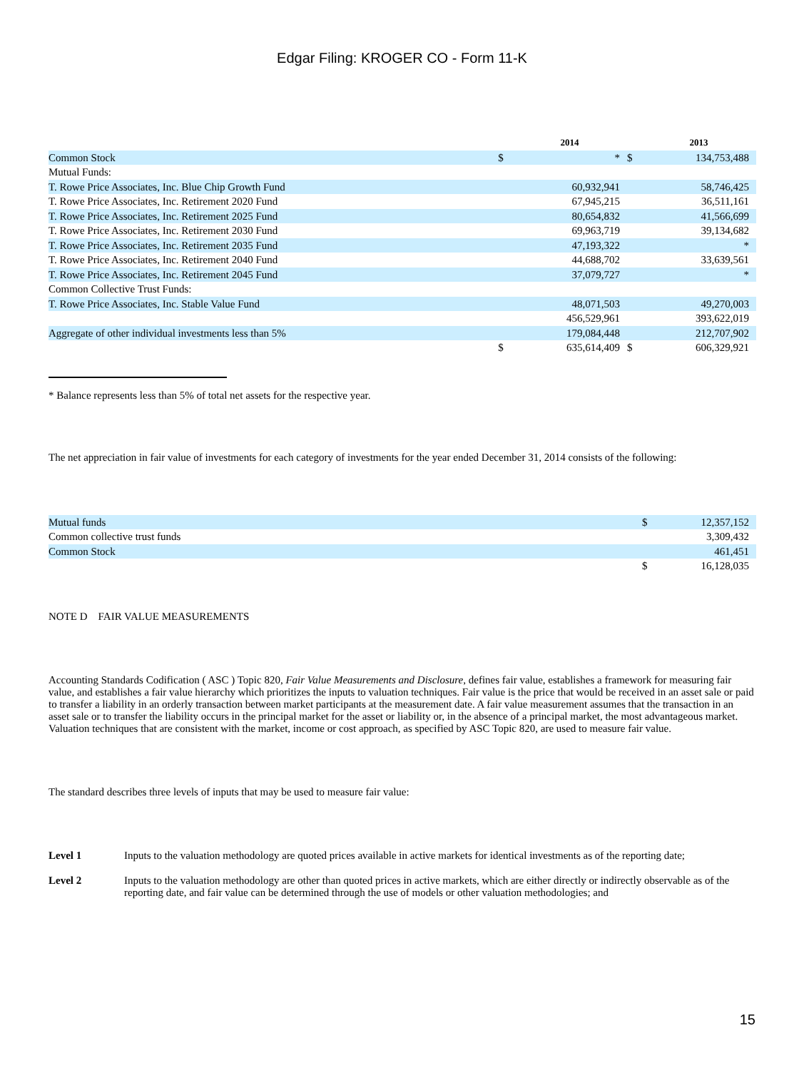Edgar Filing: KROGER CO - Form 11-K
| | | 2014 | | 2013 |
| --- | --- | --- | --- | --- |
| Common Stock | $ | * | $ | 134,753,488 |
| Mutual Funds: | | | | |
| T. Rowe Price Associates, Inc. Blue Chip Growth Fund | | 60,932,941 | | 58,746,425 |
| T. Rowe Price Associates, Inc. Retirement 2020 Fund | | 67,945,215 | | 36,511,161 |
| T. Rowe Price Associates, Inc. Retirement 2025 Fund | | 80,654,832 | | 41,566,699 |
| T. Rowe Price Associates, Inc. Retirement 2030 Fund | | 69,963,719 | | 39,134,682 |
| T. Rowe Price Associates, Inc. Retirement 2035 Fund | | 47,193,322 | | * |
| T. Rowe Price Associates, Inc. Retirement 2040 Fund | | 44,688,702 | | 33,639,561 |
| T. Rowe Price Associates, Inc. Retirement 2045 Fund | | 37,079,727 | | * |
| Common Collective Trust Funds: | | | | |
| T. Rowe Price Associates, Inc. Stable Value Fund | | 48,071,503 | | 49,270,003 |
| | | 456,529,961 | | 393,622,019 |
| Aggregate of other individual investments less than 5% | | 179,084,448 | | 212,707,902 |
| | $ | 635,614,409 | $ | 606,329,921 |
* Balance represents less than 5% of total net assets for the respective year.
The net appreciation in fair value of investments for each category of investments for the year ended December 31, 2014 consists of the following:
| Mutual funds | $ | 12,357,152 |
| Common collective trust funds | | 3,309,432 |
| Common Stock | | 461,451 |
| | $ | 16,128,035 |
NOTE D FAIR VALUE MEASUREMENTS
Accounting Standards Codification ( ASC ) Topic 820, Fair Value Measurements and Disclosure, defines fair value, establishes a framework for measuring fair value, and establishes a fair value hierarchy which prioritizes the inputs to valuation techniques. Fair value is the price that would be received in an asset sale or paid to transfer a liability in an orderly transaction between market participants at the measurement date. A fair value measurement assumes that the transaction in an asset sale or to transfer the liability occurs in the principal market for the asset or liability or, in the absence of a principal market, the most advantageous market. Valuation techniques that are consistent with the market, income or cost approach, as specified by ASC Topic 820, are used to measure fair value.
The standard describes three levels of inputs that may be used to measure fair value:
Level 1 Inputs to the valuation methodology are quoted prices available in active markets for identical investments as of the reporting date;
Level 2 Inputs to the valuation methodology are other than quoted prices in active markets, which are either directly or indirectly observable as of the reporting date, and fair value can be determined through the use of models or other valuation methodologies; and
15